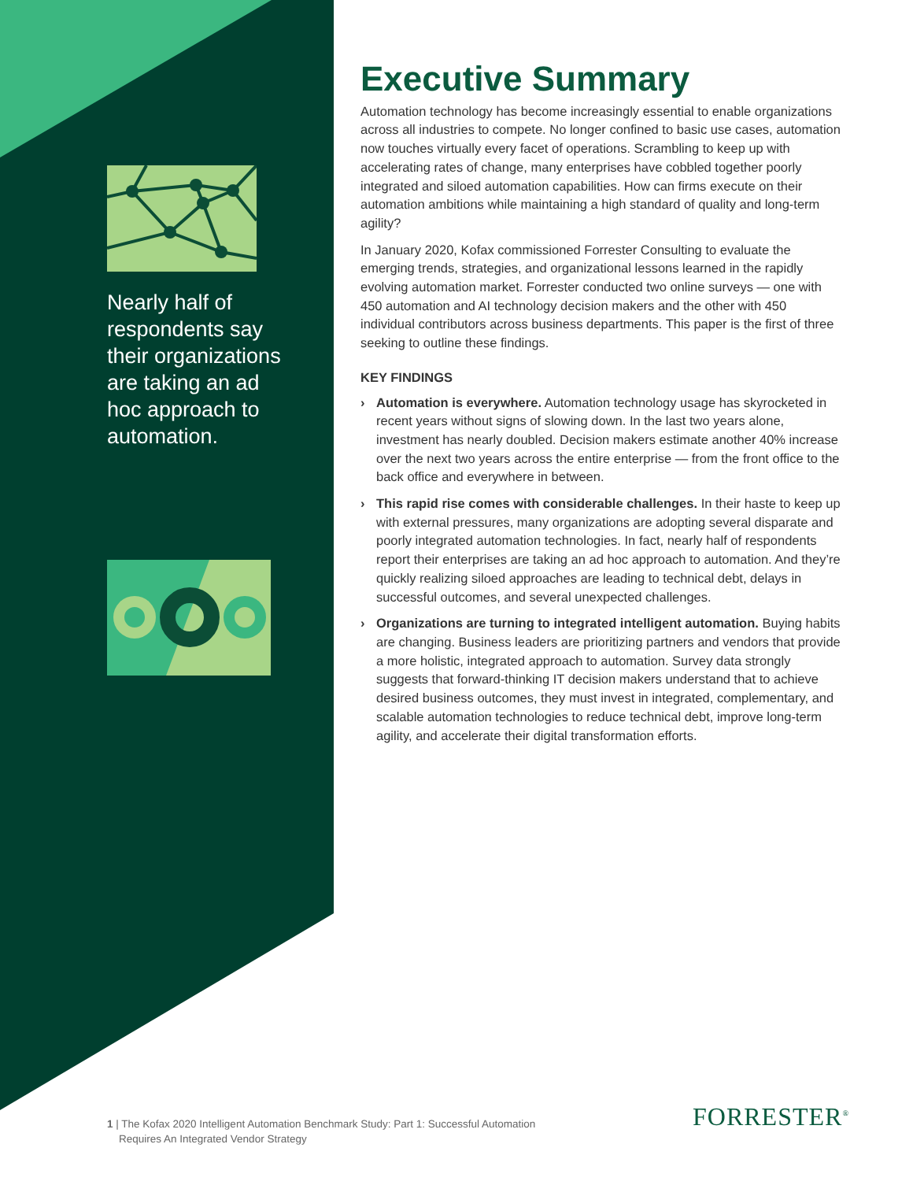Nearly half of respondents say their organizations are taking an ad hoc approach to automation.
Executive Summary
Automation technology has become increasingly essential to enable organizations across all industries to compete. No longer confined to basic use cases, automation now touches virtually every facet of operations. Scrambling to keep up with accelerating rates of change, many enterprises have cobbled together poorly integrated and siloed automation capabilities. How can firms execute on their automation ambitions while maintaining a high standard of quality and long-term agility?
In January 2020, Kofax commissioned Forrester Consulting to evaluate the emerging trends, strategies, and organizational lessons learned in the rapidly evolving automation market. Forrester conducted two online surveys — one with 450 automation and AI technology decision makers and the other with 450 individual contributors across business departments. This paper is the first of three seeking to outline these findings.
KEY FINDINGS
› Automation is everywhere. Automation technology usage has skyrocketed in recent years without signs of slowing down. In the last two years alone, investment has nearly doubled. Decision makers estimate another 40% increase over the next two years across the entire enterprise — from the front office to the back office and everywhere in between.
› This rapid rise comes with considerable challenges. In their haste to keep up with external pressures, many organizations are adopting several disparate and poorly integrated automation technologies. In fact, nearly half of respondents report their enterprises are taking an ad hoc approach to automation. And they’re quickly realizing siloed approaches are leading to technical debt, delays in successful outcomes, and several unexpected challenges.
› Organizations are turning to integrated intelligent automation. Buying habits are changing. Business leaders are prioritizing partners and vendors that provide a more holistic, integrated approach to automation. Survey data strongly suggests that forward-thinking IT decision makers understand that to achieve desired business outcomes, they must invest in integrated, complementary, and scalable automation technologies to reduce technical debt, improve long-term agility, and accelerate their digital transformation efforts.
1 | The Kofax 2020 Intelligent Automation Benchmark Study: Part 1: Successful Automation
Requires An Integrated Vendor Strategy
FORRESTER<sup>®</sup>